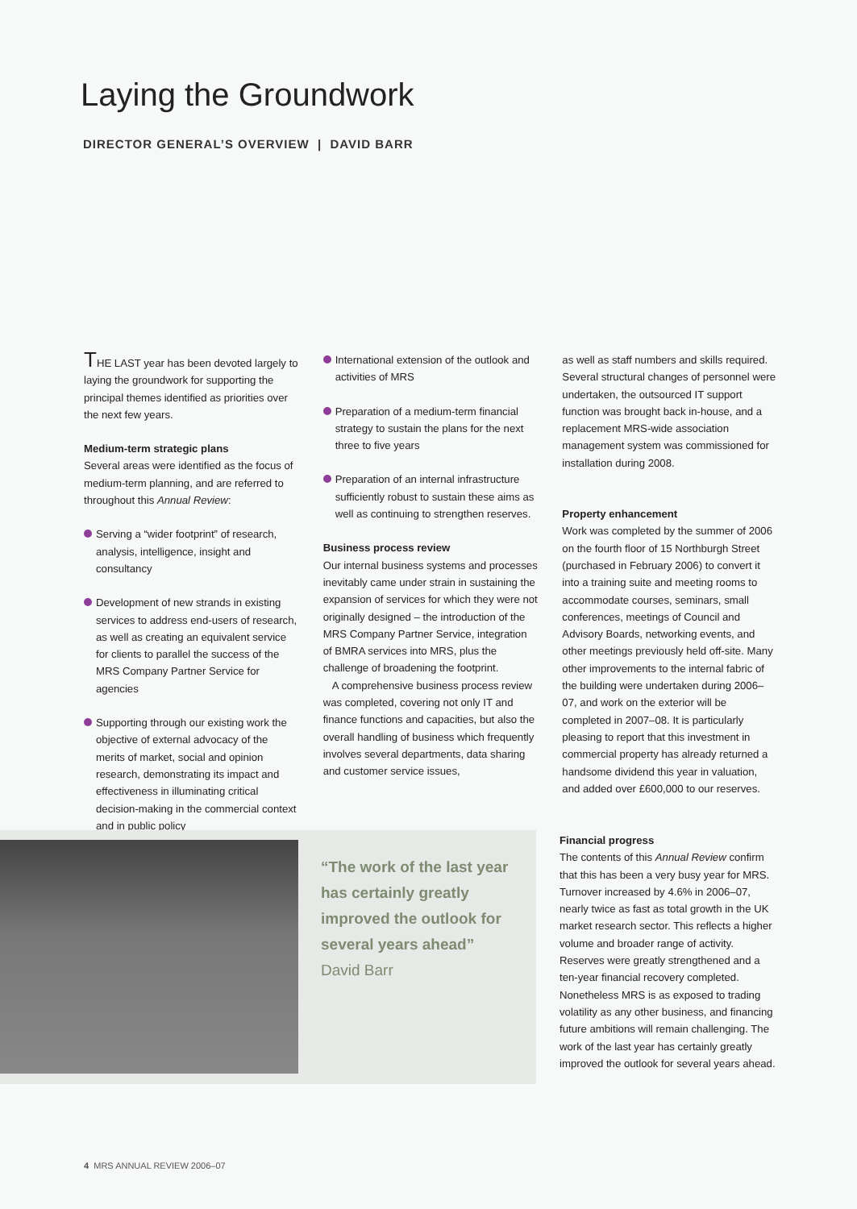Laying the Groundwork
DIRECTOR GENERAL’S OVERVIEW | DAVID BARR
THE LAST year has been devoted largely to laying the groundwork for supporting the principal themes identified as priorities over the next few years.
Medium-term strategic plans
Several areas were identified as the focus of medium-term planning, and are referred to throughout this Annual Review:
Serving a “wider footprint” of research, analysis, intelligence, insight and consultancy
Development of new strands in existing services to address end-users of research, as well as creating an equivalent service for clients to parallel the success of the MRS Company Partner Service for agencies
Supporting through our existing work the objective of external advocacy of the merits of market, social and opinion research, demonstrating its impact and effectiveness in illuminating critical decision-making in the commercial context and in public policy
International extension of the outlook and activities of MRS
Preparation of a medium-term financial strategy to sustain the plans for the next three to five years
Preparation of an internal infrastructure sufficiently robust to sustain these aims as well as continuing to strengthen reserves.
Business process review
Our internal business systems and processes inevitably came under strain in sustaining the expansion of services for which they were not originally designed – the introduction of the MRS Company Partner Service, integration of BMRA services into MRS, plus the challenge of broadening the footprint.
A comprehensive business process review was completed, covering not only IT and finance functions and capacities, but also the overall handling of business which frequently involves several departments, data sharing and customer service issues,
as well as staff numbers and skills required. Several structural changes of personnel were undertaken, the outsourced IT support function was brought back in-house, and a replacement MRS-wide association management system was commissioned for installation during 2008.
Property enhancement
Work was completed by the summer of 2006 on the fourth floor of 15 Northburgh Street (purchased in February 2006) to convert it into a training suite and meeting rooms to accommodate courses, seminars, small conferences, meetings of Council and Advisory Boards, networking events, and other meetings previously held off-site. Many other improvements to the internal fabric of the building were undertaken during 2006–07, and work on the exterior will be completed in 2007–08. It is particularly pleasing to report that this investment in commercial property has already returned a handsome dividend this year in valuation, and added over £600,000 to our reserves.
“The work of the last year has certainly greatly improved the outlook for several years ahead”
David Barr
Financial progress
The contents of this Annual Review confirm that this has been a very busy year for MRS. Turnover increased by 4.6% in 2006–07, nearly twice as fast as total growth in the UK market research sector. This reflects a higher volume and broader range of activity. Reserves were greatly strengthened and a ten-year financial recovery completed. Nonetheless MRS is as exposed to trading volatility as any other business, and financing future ambitions will remain challenging. The work of the last year has certainly greatly improved the outlook for several years ahead.
4 MRS ANNUAL REVIEW 2006–07